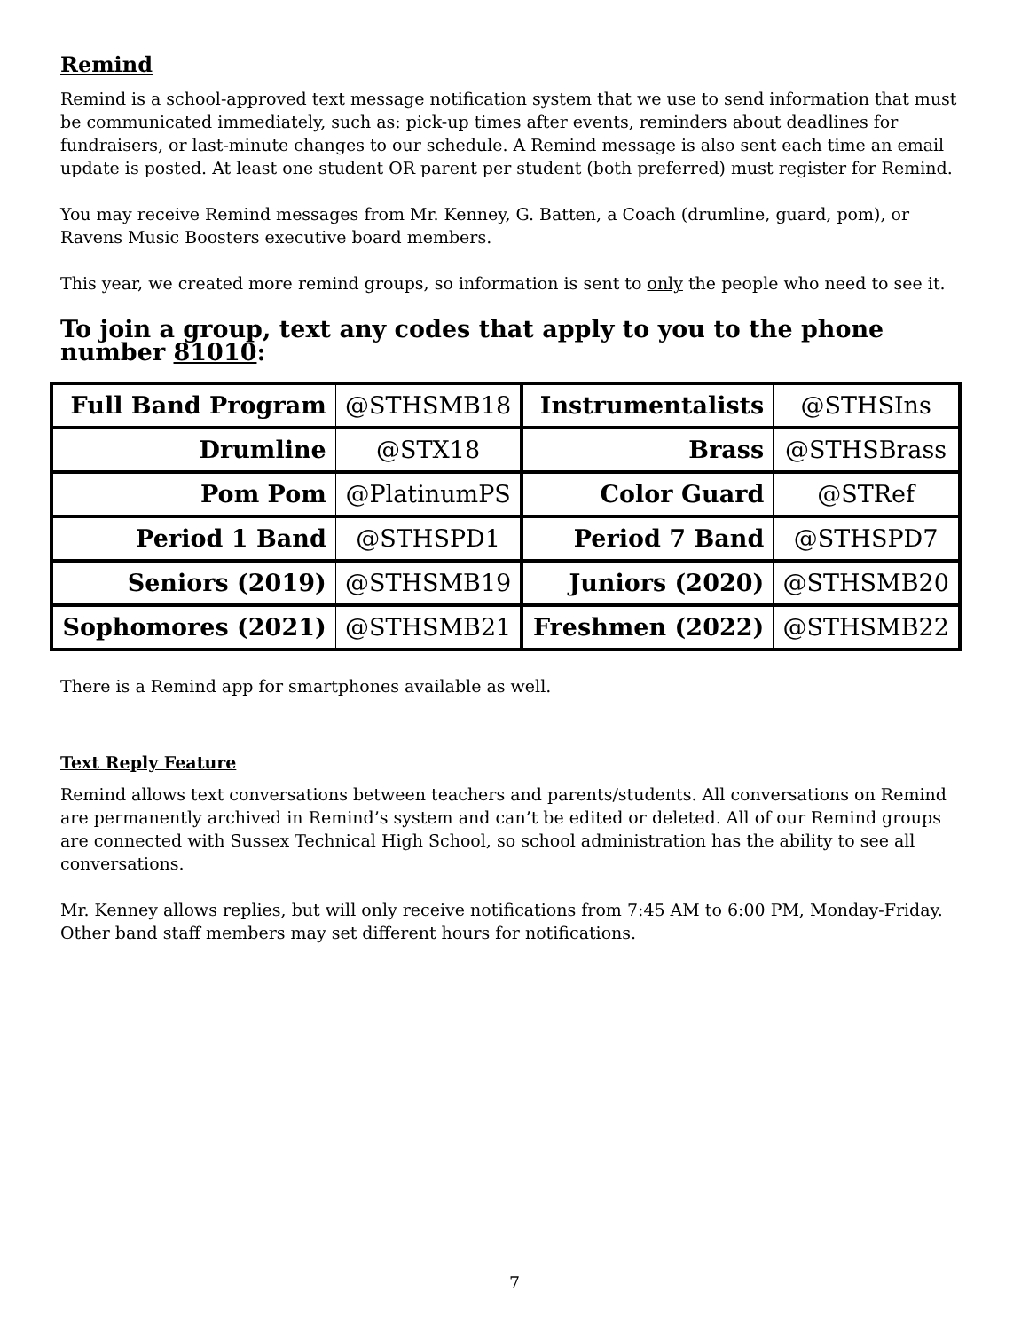Remind
Remind is a school-approved text message notification system that we use to send information that must be communicated immediately, such as: pick-up times after events, reminders about deadlines for fundraisers, or last-minute changes to our schedule. A Remind message is also sent each time an email update is posted. At least one student OR parent per student (both preferred) must register for Remind.
You may receive Remind messages from Mr. Kenney, G. Batten, a Coach (drumline, guard, pom), or Ravens Music Boosters executive board members.
This year, we created more remind groups, so information is sent to only the people who need to see it.
To join a group, text any codes that apply to you to the phone number 81010:
| Full Band Program | @STHSMB18 | Instrumentalists | @STHSIns |
| Drumline | @STX18 | Brass | @STHSBrass |
| Pom Pom | @PlatinumPS | Color Guard | @STRef |
| Period 1 Band | @STHSPD1 | Period 7 Band | @STHSPD7 |
| Seniors (2019) | @STHSMB19 | Juniors (2020) | @STHSMB20 |
| Sophomores (2021) | @STHSMB21 | Freshmen (2022) | @STHSMB22 |
There is a Remind app for smartphones available as well.
Text Reply Feature
Remind allows text conversations between teachers and parents/students. All conversations on Remind are permanently archived in Remind’s system and can’t be edited or deleted. All of our Remind groups are connected with Sussex Technical High School, so school administration has the ability to see all conversations.
Mr. Kenney allows replies, but will only receive notifications from 7:45 AM to 6:00 PM, Monday-Friday. Other band staff members may set different hours for notifications.
7